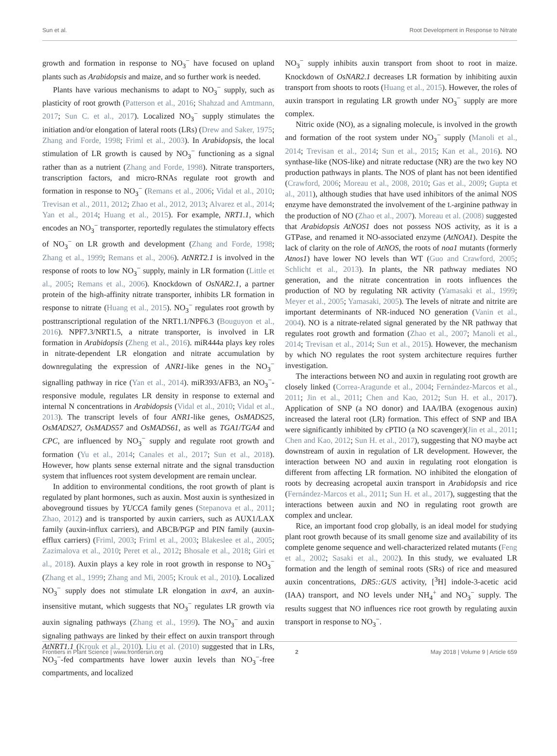Sun et al. Root Development in Response to Nitrate
growth and formation in response to NO<sub>3</sub><sup>−</sup> have focused on upland plants such as Arabidopsis and maize, and so further work is needed.
Plants have various mechanisms to adapt to NO<sub>3</sub><sup>−</sup> supply, such as plasticity of root growth (Patterson et al., 2016; Shahzad and Amtmann, 2017; Sun C. et al., 2017). Localized NO<sub>3</sub><sup>−</sup> supply stimulates the initiation and/or elongation of lateral roots (LRs) (Drew and Saker, 1975; Zhang and Forde, 1998; Friml et al., 2003). In Arabidopsis, the local stimulation of LR growth is caused by NO<sub>3</sub><sup>−</sup> functioning as a signal rather than as a nutrient (Zhang and Forde, 1998). Nitrate transporters, transcription factors, and micro-RNAs regulate root growth and formation in response to NO<sub>3</sub><sup>−</sup> (Remans et al., 2006; Vidal et al., 2010; Trevisan et al., 2011, 2012; Zhao et al., 2012, 2013; Alvarez et al., 2014; Yan et al., 2014; Huang et al., 2015). For example, NRT1.1, which encodes an NO<sub>3</sub><sup>−</sup> transporter, reportedly regulates the stimulatory effects of NO<sub>3</sub><sup>−</sup> on LR growth and development (Zhang and Forde, 1998; Zhang et al., 1999; Remans et al., 2006). AtNRT2.1 is involved in the response of roots to low NO<sub>3</sub><sup>−</sup> supply, mainly in LR formation (Little et al., 2005; Remans et al., 2006). Knockdown of OsNAR2.1, a partner protein of the high-affinity nitrate transporter, inhibits LR formation in response to nitrate (Huang et al., 2015). NO<sub>3</sub><sup>−</sup> regulates root growth by posttranscriptional regulation of the NRT1.1/NPF6.3 (Bouguyon et al., 2016). NPF7.3/NRT1.5, a nitrate transporter, is involved in LR formation in Arabidopsis (Zheng et al., 2016). miR444a plays key roles in nitrate-dependent LR elongation and nitrate accumulation by downregulating the expression of ANR1-like genes in the NO<sub>3</sub><sup>−</sup> signalling pathway in rice (Yan et al., 2014). miR393/AFB3, an NO<sub>3</sub><sup>−</sup>-responsive module, regulates LR density in response to external and internal N concentrations in Arabidopsis (Vidal et al., 2010; Vidal et al., 2013). The transcript levels of four ANR1-like genes, OsMADS25, OsMADS27, OsMADS57 and OsMADS61, as well as TGA1/TGA4 and CPC, are influenced by NO<sub>3</sub><sup>−</sup> supply and regulate root growth and formation (Yu et al., 2014; Canales et al., 2017; Sun et al., 2018). However, how plants sense external nitrate and the signal transduction system that influences root system development are remain unclear.
In addition to environmental conditions, the root growth of plant is regulated by plant hormones, such as auxin. Most auxin is synthesized in aboveground tissues by YUCCA family genes (Stepanova et al., 2011; Zhao, 2012) and is transported by auxin carriers, such as AUX1/LAX family (auxin-influx carriers), and ABCB/PGP and PIN family (auxin-efflux carriers) (Friml, 2003; Friml et al., 2003; Blakeslee et al., 2005; Zazimalova et al., 2010; Peret et al., 2012; Bhosale et al., 2018; Giri et al., 2018). Auxin plays a key role in root growth in response to NO<sub>3</sub><sup>−</sup> (Zhang et al., 1999; Zhang and Mi, 2005; Krouk et al., 2010). Localized NO<sub>3</sub><sup>−</sup> supply does not stimulate LR elongation in axr4, an auxin-insensitive mutant, which suggests that NO<sub>3</sub><sup>−</sup> regulates LR growth via auxin signaling pathways (Zhang et al., 1999). The NO<sub>3</sub><sup>−</sup> and auxin signaling pathways are linked by their effect on auxin transport through AtNRT1.1 (Krouk et al., 2010). Liu et al. (2010) suggested that in LRs, NO<sub>3</sub><sup>−</sup>-fed compartments have lower auxin levels than NO<sub>3</sub><sup>−</sup>-free compartments, and localized
NO<sub>3</sub><sup>−</sup> supply inhibits auxin transport from shoot to root in maize. Knockdown of OsNAR2.1 decreases LR formation by inhibiting auxin transport from shoots to roots (Huang et al., 2015). However, the roles of auxin transport in regulating LR growth under NO<sub>3</sub><sup>−</sup> supply are more complex.
Nitric oxide (NO), as a signaling molecule, is involved in the growth and formation of the root system under NO<sub>3</sub><sup>−</sup> supply (Manoli et al., 2014; Trevisan et al., 2014; Sun et al., 2015; Kan et al., 2016). NO synthase-like (NOS-like) and nitrate reductase (NR) are the two key NO production pathways in plants. The NOS of plant has not been identified (Crawford, 2006; Moreau et al., 2008, 2010; Gas et al., 2009; Gupta et al., 2011), although studies that have used inhibitors of the animal NOS enzyme have demonstrated the involvement of the L-arginine pathway in the production of NO (Zhao et al., 2007). Moreau et al. (2008) suggested that Arabidopsis AtNOS1 does not possess NOS activity, as it is a GTPase, and renamed it NO-associated enzyme (AtNOA1). Despite the lack of clarity on the role of AtNOS, the roots of noa1 mutants (formerly Atnos1) have lower NO levels than WT (Guo and Crawford, 2005; Schlicht et al., 2013). In plants, the NR pathway mediates NO generation, and the nitrate concentration in roots influences the production of NO by regulating NR activity (Yamasaki et al., 1999; Meyer et al., 2005; Yamasaki, 2005). The levels of nitrate and nitrite are important determinants of NR-induced NO generation (Vanin et al., 2004). NO is a nitrate-related signal generated by the NR pathway that regulates root growth and formation (Zhao et al., 2007; Manoli et al., 2014; Trevisan et al., 2014; Sun et al., 2015). However, the mechanism by which NO regulates the root system architecture requires further investigation.
The interactions between NO and auxin in regulating root growth are closely linked (Correa-Aragunde et al., 2004; Fernández-Marcos et al., 2011; Jin et al., 2011; Chen and Kao, 2012; Sun H. et al., 2017). Application of SNP (a NO donor) and IAA/IBA (exogenous auxin) increased the lateral root (LR) formation. This effect of SNP and IBA were significantly inhibited by cPTIO (a NO scavenger)(Jin et al., 2011; Chen and Kao, 2012; Sun H. et al., 2017), suggesting that NO maybe act downstream of auxin in regulation of LR development. However, the interaction between NO and auxin in regulating root elongation is different from affecting LR formation. NO inhibited the elongation of roots by decreasing acropetal auxin transport in Arabidopsis and rice (Fernández-Marcos et al., 2011; Sun H. et al., 2017), suggesting that the interactions between auxin and NO in regulating root growth are complex and unclear.
Rice, an important food crop globally, is an ideal model for studying plant root growth because of its small genome size and availability of its complete genome sequence and well-characterized related mutants (Feng et al., 2002; Sasaki et al., 2002). In this study, we evaluated LR formation and the length of seminal roots (SRs) of rice and measured auxin concentrations, DR5::GUS activity, [<sup>3</sup>H] indole-3-acetic acid (IAA) transport, and NO levels under NH<sub>4</sub><sup>+</sup> and NO<sub>3</sub><sup>−</sup> supply. The results suggest that NO influences rice root growth by regulating auxin transport in response to NO<sub>3</sub><sup>−</sup>.
Frontiers in Plant Science | www.frontiersin.org 2 May 2018 | Volume 9 | Article 659